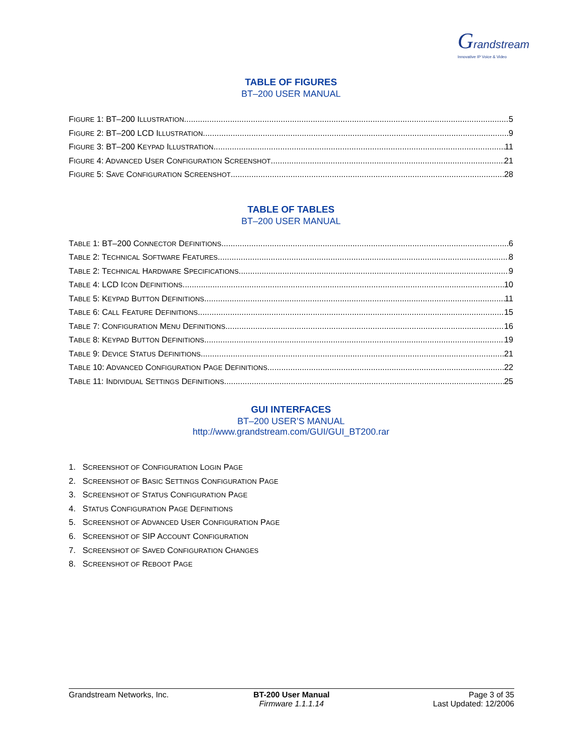Grandstream
Innovative IP Voice & Video
TABLE OF FIGURES
BT–200 USER MANUAL
FIGURE 1: BT–200 ILLUSTRATION 5
FIGURE 2: BT–200 LCD ILLUSTRATION 9
FIGURE 3: BT–200 KEYPAD ILLUSTRATION 11
FIGURE 4: ADVANCED USER CONFIGURATION SCREENSHOT 21
FIGURE 5: SAVE CONFIGURATION SCREENSHOT 28
TABLE OF TABLES
BT–200 USER MANUAL
TABLE 1: BT–200 CONNECTOR DEFINITIONS 6
TABLE 2: TECHNICAL SOFTWARE FEATURES 8
TABLE 2: TECHNICAL HARDWARE SPECIFICATIONS 9
TABLE 4: LCD ICON DEFINITIONS 10
TABLE 5: KEYPAD BUTTON DEFINITIONS 11
TABLE 6: CALL FEATURE DEFINITIONS 15
TABLE 7: CONFIGURATION MENU DEFINITIONS 16
TABLE 8: KEYPAD BUTTON DEFINITIONS 19
TABLE 9: DEVICE STATUS DEFINITIONS 21
TABLE 10: ADVANCED CONFIGURATION PAGE DEFINITIONS 22
TABLE 11: INDIVIDUAL SETTINGS DEFINITIONS 25
GUI INTERFACES
BT–200 USER’S MANUAL
http://www.grandstream.com/GUI/GUI_BT200.rar
1. SCREENSHOT OF CONFIGURATION LOGIN PAGE
2. SCREENSHOT OF BASIC SETTINGS CONFIGURATION PAGE
3. SCREENSHOT OF STATUS CONFIGURATION PAGE
4. STATUS CONFIGURATION PAGE DEFINITIONS
5. SCREENSHOT OF ADVANCED USER CONFIGURATION PAGE
6. SCREENSHOT OF SIP ACCOUNT CONFIGURATION
7. SCREENSHOT OF SAVED CONFIGURATION CHANGES
8. SCREENSHOT OF REBOOT PAGE
Grandstream Networks, Inc. BT-200 User Manual
Firmware 1.1.1.14
Page 3 of 35
Last Updated: 12/2006